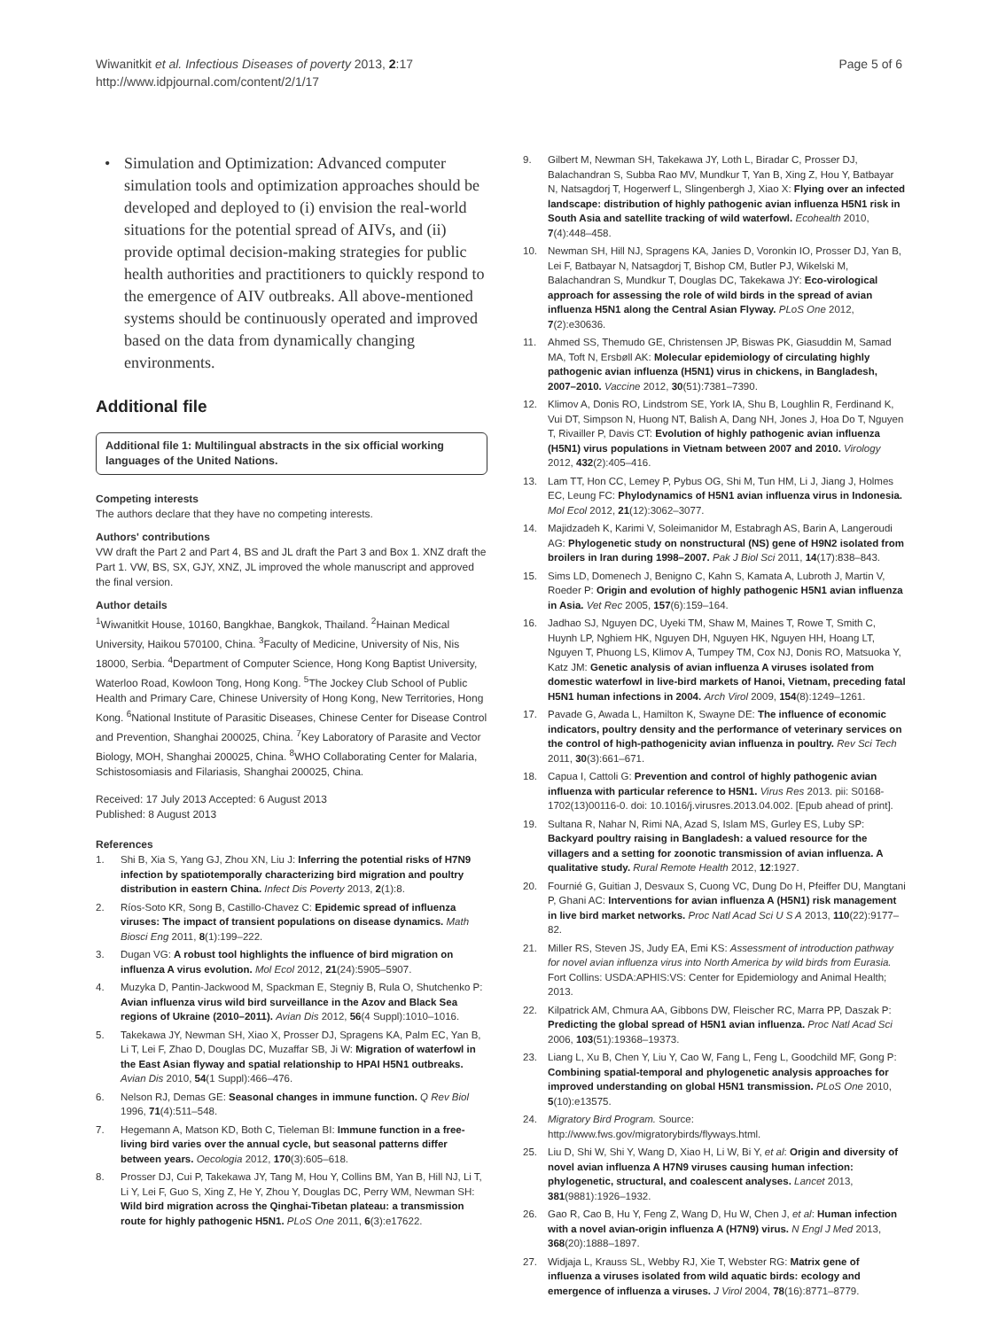Wiwanitkit et al. Infectious Diseases of poverty 2013, 2:17
http://www.idpjournal.com/content/2/1/17
Page 5 of 6
• Simulation and Optimization: Advanced computer simulation tools and optimization approaches should be developed and deployed to (i) envision the real-world situations for the potential spread of AIVs, and (ii) provide optimal decision-making strategies for public health authorities and practitioners to quickly respond to the emergence of AIV outbreaks. All above-mentioned systems should be continuously operated and improved based on the data from dynamically changing environments.
Additional file
Additional file 1: Multilingual abstracts in the six official working languages of the United Nations.
Competing interests
The authors declare that they have no competing interests.
Authors' contributions
VW draft the Part 2 and Part 4, BS and JL draft the Part 3 and Box 1. XNZ draft the Part 1. VW, BS, SX, GJY, XNZ, JL improved the whole manuscript and approved the final version.
Author details
<sup>1</sup> Wiwanitkit House, 10160, Bangkhae, Bangkok, Thailand. <sup>2</sup>Hainan Medical University, Haikou 570100, China. <sup>3</sup>Faculty of Medicine, University of Nis, Nis 18000, Serbia. <sup>4</sup>Department of Computer Science, Hong Kong Baptist University, Waterloo Road, Kowloon Tong, Hong Kong. <sup>5</sup>The Jockey Club School of Public Health and Primary Care, Chinese University of Hong Kong, New Territories, Hong Kong. <sup>6</sup>National Institute of Parasitic Diseases, Chinese Center for Disease Control and Prevention, Shanghai 200025, China. <sup>7</sup>Key Laboratory of Parasite and Vector Biology, MOH, Shanghai 200025, China. <sup>8</sup>WHO Collaborating Center for Malaria, Schistosomiasis and Filariasis, Shanghai 200025, China.
Received: 17 July 2013 Accepted: 6 August 2013
Published: 8 August 2013
References
1. Shi B, Xia S, Yang GJ, Zhou XN, Liu J: Inferring the potential risks of H7N9 infection by spatiotemporally characterizing bird migration and poultry distribution in eastern China. Infect Dis Poverty 2013, 2(1):8.
2. Ríos-Soto KR, Song B, Castillo-Chavez C: Epidemic spread of influenza viruses: The impact of transient populations on disease dynamics. Math Biosci Eng 2011, 8(1):199–222.
3. Dugan VG: A robust tool highlights the influence of bird migration on influenza A virus evolution. Mol Ecol 2012, 21(24):5905–5907.
4. Muzyka D, Pantin-Jackwood M, Spackman E, Stegniy B, Rula O, Shutchenko P: Avian influenza virus wild bird surveillance in the Azov and Black Sea regions of Ukraine (2010–2011). Avian Dis 2012, 56(4 Suppl):1010–1016.
5. Takekawa JY, Newman SH, Xiao X, Prosser DJ, Spragens KA, Palm EC, Yan B, Li T, Lei F, Zhao D, Douglas DC, Muzaffar SB, Ji W: Migration of waterfowl in the East Asian flyway and spatial relationship to HPAI H5N1 outbreaks. Avian Dis 2010, 54(1 Suppl):466–476.
6. Nelson RJ, Demas GE: Seasonal changes in immune function. Q Rev Biol 1996, 71(4):511–548.
7. Hegemann A, Matson KD, Both C, Tieleman BI: Immune function in a free-living bird varies over the annual cycle, but seasonal patterns differ between years. Oecologia 2012, 170(3):605–618.
8. Prosser DJ, Cui P, Takekawa JY, Tang M, Hou Y, Collins BM, Yan B, Hill NJ, Li T, Li Y, Lei F, Guo S, Xing Z, He Y, Zhou Y, Douglas DC, Perry WM, Newman SH: Wild bird migration across the Qinghai-Tibetan plateau: a transmission route for highly pathogenic H5N1. PLoS One 2011, 6(3):e17622.
9. Gilbert M, Newman SH, Takekawa JY, Loth L, Biradar C, Prosser DJ, Balachandran S, Subba Rao MV, Mundkur T, Yan B, Xing Z, Hou Y, Batbayar N, Natsagdorj T, Hogerwerf L, Slingenbergh J, Xiao X: Flying over an infected landscape: distribution of highly pathogenic avian influenza H5N1 risk in South Asia and satellite tracking of wild waterfowl. Ecohealth 2010, 7(4):448–458.
10. Newman SH, Hill NJ, Spragens KA, Janies D, Voronkin IO, Prosser DJ, Yan B, Lei F, Batbayar N, Natsagdorj T, Bishop CM, Butler PJ, Wikelski M, Balachandran S, Mundkur T, Douglas DC, Takekawa JY: Eco-virological approach for assessing the role of wild birds in the spread of avian influenza H5N1 along the Central Asian Flyway. PLoS One 2012, 7(2):e30636.
11. Ahmed SS, Themudo GE, Christensen JP, Biswas PK, Giasuddin M, Samad MA, Toft N, Ersbøll AK: Molecular epidemiology of circulating highly pathogenic avian influenza (H5N1) virus in chickens, in Bangladesh, 2007–2010. Vaccine 2012, 30(51):7381–7390.
12. Klimov A, Donis RO, Lindstrom SE, York IA, Shu B, Loughlin R, Ferdinand K, Vui DT, Simpson N, Huong NT, Balish A, Dang NH, Jones J, Hoa Do T, Nguyen T, Rivailler P, Davis CT: Evolution of highly pathogenic avian influenza (H5N1) virus populations in Vietnam between 2007 and 2010. Virology 2012, 432(2):405–416.
13. Lam TT, Hon CC, Lemey P, Pybus OG, Shi M, Tun HM, Li J, Jiang J, Holmes EC, Leung FC: Phylodynamics of H5N1 avian influenza virus in Indonesia. Mol Ecol 2012, 21(12):3062–3077.
14. Majidzadeh K, Karimi V, Soleimanidor M, Estabragh AS, Barin A, Langeroudi AG: Phylogenetic study on nonstructural (NS) gene of H9N2 isolated from broilers in Iran during 1998–2007. Pak J Biol Sci 2011, 14(17):838–843.
15. Sims LD, Domenech J, Benigno C, Kahn S, Kamata A, Lubroth J, Martin V, Roeder P: Origin and evolution of highly pathogenic H5N1 avian influenza in Asia. Vet Rec 2005, 157(6):159–164.
16. Jadhao SJ, Nguyen DC, Uyeki TM, Shaw M, Maines T, Rowe T, Smith C, Huynh LP, Nghiem HK, Nguyen DH, Nguyen HK, Nguyen HH, Hoang LT, Nguyen T, Phuong LS, Klimov A, Tumpey TM, Cox NJ, Donis RO, Matsuoka Y, Katz JM: Genetic analysis of avian influenza A viruses isolated from domestic waterfowl in live-bird markets of Hanoi, Vietnam, preceding fatal H5N1 human infections in 2004. Arch Virol 2009, 154(8):1249–1261.
17. Pavade G, Awada L, Hamilton K, Swayne DE: The influence of economic indicators, poultry density and the performance of veterinary services on the control of high-pathogenicity avian influenza in poultry. Rev Sci Tech 2011, 30(3):661–671.
18. Capua I, Cattoli G: Prevention and control of highly pathogenic avian influenza with particular reference to H5N1. Virus Res 2013. pii: S0168-1702(13)00116-0. doi: 10.1016/j.virusres.2013.04.002. [Epub ahead of print].
19. Sultana R, Nahar N, Rimi NA, Azad S, Islam MS, Gurley ES, Luby SP: Backyard poultry raising in Bangladesh: a valued resource for the villagers and a setting for zoonotic transmission of avian influenza. A qualitative study. Rural Remote Health 2012, 12:1927.
20. Fournié G, Guitian J, Desvaux S, Cuong VC, Dung Do H, Pfeiffer DU, Mangtani P, Ghani AC: Interventions for avian influenza A (H5N1) risk management in live bird market networks. Proc Natl Acad Sci U S A 2013, 110(22):9177–82.
21. Miller RS, Steven JS, Judy EA, Emi KS: Assessment of introduction pathway for novel avian influenza virus into North America by wild birds from Eurasia. Fort Collins: USDA:APHIS:VS: Center for Epidemiology and Animal Health; 2013.
22. Kilpatrick AM, Chmura AA, Gibbons DW, Fleischer RC, Marra PP, Daszak P: Predicting the global spread of H5N1 avian influenza. Proc Natl Acad Sci 2006, 103(51):19368–19373.
23. Liang L, Xu B, Chen Y, Liu Y, Cao W, Fang L, Feng L, Goodchild MF, Gong P: Combining spatial-temporal and phylogenetic analysis approaches for improved understanding on global H5N1 transmission. PLoS One 2010, 5(10):e13575.
24. Migratory Bird Program. Source: http://www.fws.gov/migratorybirds/flyways.html.
25. Liu D, Shi W, Shi Y, Wang D, Xiao H, Li W, Bi Y, et al: Origin and diversity of novel avian influenza A H7N9 viruses causing human infection: phylogenetic, structural, and coalescent analyses. Lancet 2013, 381(9881):1926–1932.
26. Gao R, Cao B, Hu Y, Feng Z, Wang D, Hu W, Chen J, et al: Human infection with a novel avian-origin influenza A (H7N9) virus. N Engl J Med 2013, 368(20):1888–1897.
27. Widjaja L, Krauss SL, Webby RJ, Xie T, Webster RG: Matrix gene of influenza a viruses isolated from wild aquatic birds: ecology and emergence of influenza a viruses. J Virol 2004, 78(16):8771–8779.